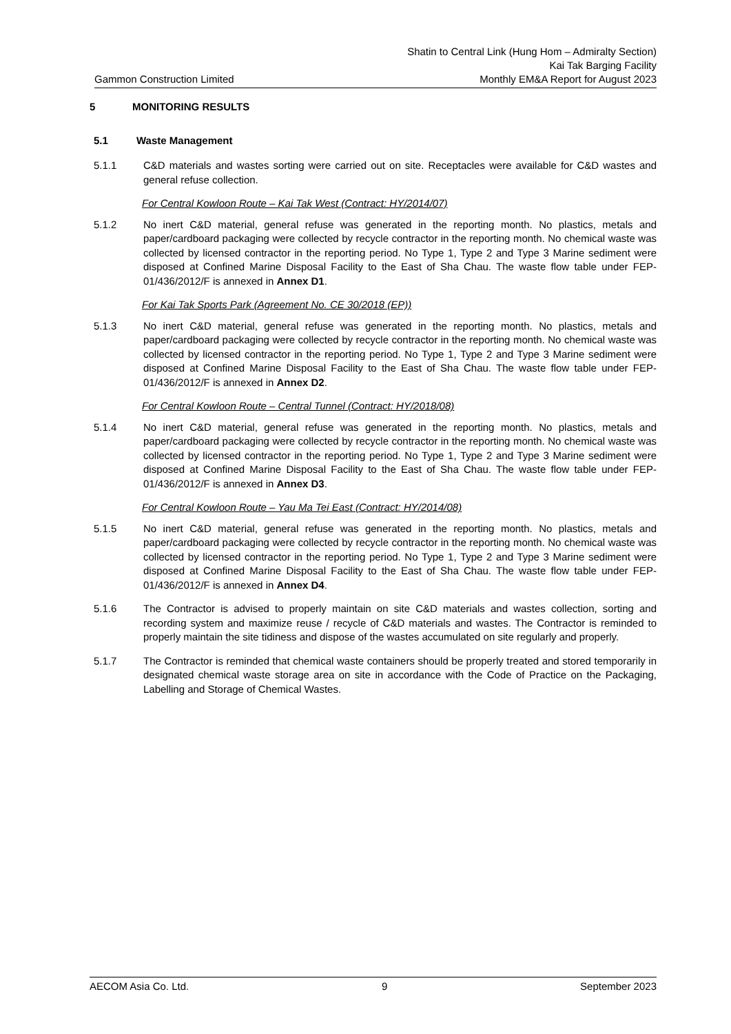Shatin to Central Link (Hung Hom – Admiralty Section)
Kai Tak Barging Facility
Gammon Construction Limited Monthly EM&A Report for August 2023
5 MONITORING RESULTS
5.1 Waste Management
5.1.1 C&D materials and wastes sorting were carried out on site. Receptacles were available for C&D wastes and general refuse collection.
For Central Kowloon Route – Kai Tak West (Contract: HY/2014/07)
5.1.2 No inert C&D material, general refuse was generated in the reporting month. No plastics, metals and paper/cardboard packaging were collected by recycle contractor in the reporting month. No chemical waste was collected by licensed contractor in the reporting period. No Type 1, Type 2 and Type 3 Marine sediment were disposed at Confined Marine Disposal Facility to the East of Sha Chau. The waste flow table under FEP-01/436/2012/F is annexed in Annex D1.
For Kai Tak Sports Park (Agreement No. CE 30/2018 (EP))
5.1.3 No inert C&D material, general refuse was generated in the reporting month. No plastics, metals and paper/cardboard packaging were collected by recycle contractor in the reporting month. No chemical waste was collected by licensed contractor in the reporting period. No Type 1, Type 2 and Type 3 Marine sediment were disposed at Confined Marine Disposal Facility to the East of Sha Chau. The waste flow table under FEP-01/436/2012/F is annexed in Annex D2.
For Central Kowloon Route – Central Tunnel (Contract: HY/2018/08)
5.1.4 No inert C&D material, general refuse was generated in the reporting month. No plastics, metals and paper/cardboard packaging were collected by recycle contractor in the reporting month. No chemical waste was collected by licensed contractor in the reporting period. No Type 1, Type 2 and Type 3 Marine sediment were disposed at Confined Marine Disposal Facility to the East of Sha Chau. The waste flow table under FEP-01/436/2012/F is annexed in Annex D3.
For Central Kowloon Route – Yau Ma Tei East (Contract: HY/2014/08)
5.1.5 No inert C&D material, general refuse was generated in the reporting month. No plastics, metals and paper/cardboard packaging were collected by recycle contractor in the reporting month. No chemical waste was collected by licensed contractor in the reporting period. No Type 1, Type 2 and Type 3 Marine sediment were disposed at Confined Marine Disposal Facility to the East of Sha Chau. The waste flow table under FEP-01/436/2012/F is annexed in Annex D4.
5.1.6 The Contractor is advised to properly maintain on site C&D materials and wastes collection, sorting and recording system and maximize reuse / recycle of C&D materials and wastes. The Contractor is reminded to properly maintain the site tidiness and dispose of the wastes accumulated on site regularly and properly.
5.1.7 The Contractor is reminded that chemical waste containers should be properly treated and stored temporarily in designated chemical waste storage area on site in accordance with the Code of Practice on the Packaging, Labelling and Storage of Chemical Wastes.
AECOM Asia Co. Ltd. 9 September 2023